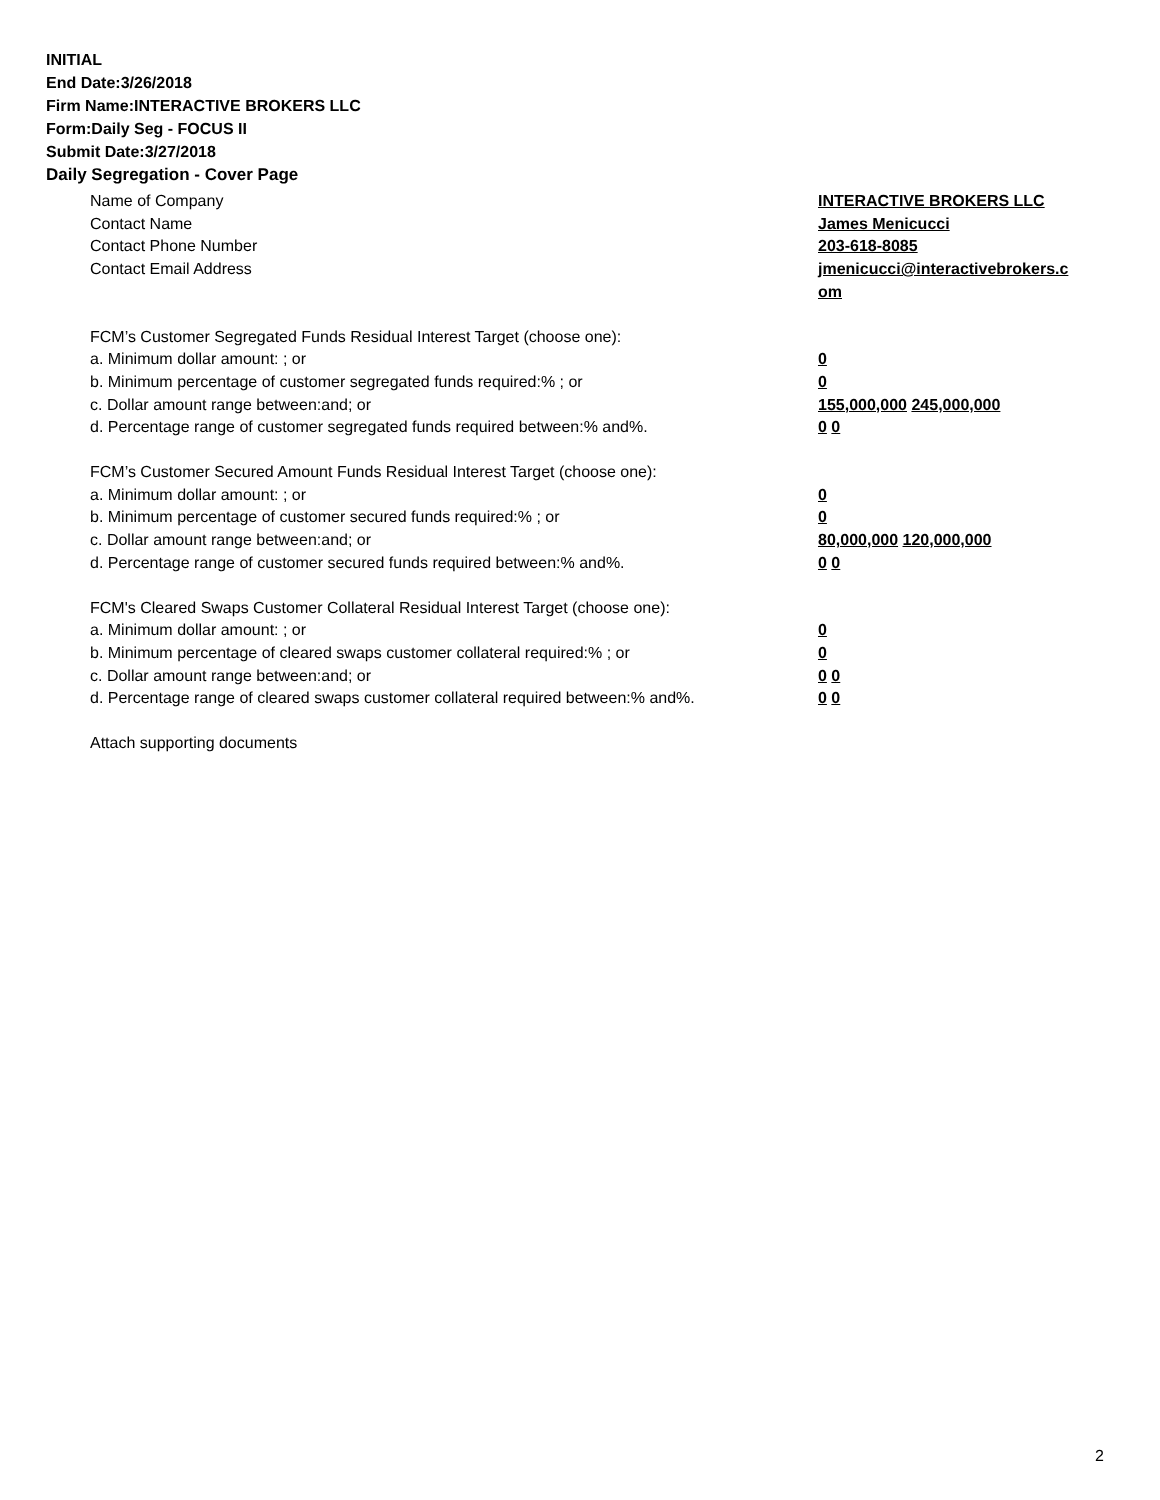INITIAL
End Date:3/26/2018
Firm Name:INTERACTIVE BROKERS LLC
Form:Daily Seg - FOCUS II
Submit Date:3/27/2018
Daily Segregation - Cover Page
Name of Company INTERACTIVE BROKERS LLC
Contact Name James Menicucci
Contact Phone Number 203-618-8085
Contact Email Address jmenicucci@interactivebrokers.c
om
FCM’s Customer Segregated Funds Residual Interest Target (choose one):
a. Minimum dollar amount: ; or 0
b. Minimum percentage of customer segregated funds required:% ; or 0
c. Dollar amount range between:and; or 155,000,000 245,000,000
d. Percentage range of customer segregated funds required between:% and%. 0 0
FCM’s Customer Secured Amount Funds Residual Interest Target (choose one):
a. Minimum dollar amount: ; or 0
b. Minimum percentage of customer secured funds required:% ; or 0
c. Dollar amount range between:and; or 80,000,000 120,000,000
d. Percentage range of customer secured funds required between:% and%. 0 0
FCM's Cleared Swaps Customer Collateral Residual Interest Target (choose one):
a. Minimum dollar amount: ; or 0
b. Minimum percentage of cleared swaps customer collateral required:% ; or 0
c. Dollar amount range between:and; or 0 0
d. Percentage range of cleared swaps customer collateral required between:% and%.
0 0
Attach supporting documents
2